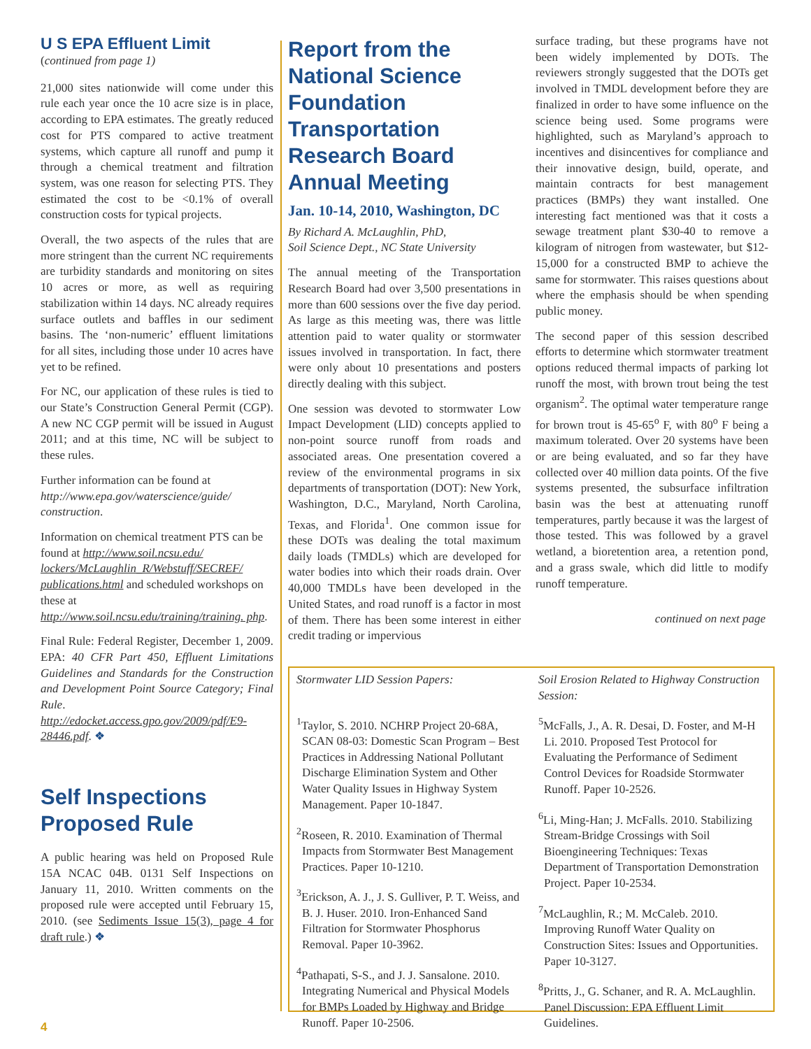U S EPA Effluent Limit
(continued from page 1)
21,000 sites nationwide will come under this rule each year once the 10 acre size is in place, according to EPA estimates. The greatly reduced cost for PTS compared to active treatment systems, which capture all runoff and pump it through a chemical treatment and filtration system, was one reason for selecting PTS. They estimated the cost to be <0.1% of overall construction costs for typical projects.
Overall, the two aspects of the rules that are more stringent than the current NC requirements are turbidity standards and monitoring on sites 10 acres or more, as well as requiring stabilization within 14 days. NC already requires surface outlets and baffles in our sediment basins. The ‘non-numeric’ effluent limitations for all sites, including those under 10 acres have yet to be refined.
For NC, our application of these rules is tied to our State’s Construction General Permit (CGP). A new NC CGP permit will be issued in August 2011; and at this time, NC will be subject to these rules.
Further information can be found at http://www.epa.gov/waterscience/guide/ construction.
Information on chemical treatment PTS can be found at http://www.soil.ncsu.edu/ lockers/McLaughlin_R/Webstuff/SECREF/ publications.html and scheduled workshops on these at http://www.soil.ncsu.edu/training/training. php.
Final Rule: Federal Register, December 1, 2009. EPA: 40 CFR Part 450, Effluent Limitations Guidelines and Standards for the Construction and Development Point Source Category; Final Rule. http://edocket.access.gpo.gov/2009/pdf/E9-28446.pdf. ❖
Self Inspections Proposed Rule
A public hearing was held on Proposed Rule 15A NCAC 04B. 0131 Self Inspections on January 11, 2010. Written comments on the proposed rule were accepted until February 15, 2010. (see Sediments Issue 15(3), page 4 for draft rule.) ❖
Report from the National Science Foundation Transportation Research Board Annual Meeting
Jan. 10-14, 2010, Washington, DC
By Richard A. McLaughlin, PhD,
Soil Science Dept., NC State University
The annual meeting of the Transportation Research Board had over 3,500 presentations in more than 600 sessions over the five day period. As large as this meeting was, there was little attention paid to water quality or stormwater issues involved in transportation. In fact, there were only about 10 presentations and posters directly dealing with this subject.
One session was devoted to stormwater Low Impact Development (LID) concepts applied to non-point source runoff from roads and associated areas. One presentation covered a review of the environmental programs in six departments of transportation (DOT): New York, Washington, D.C., Maryland, North Carolina, Texas, and Florida<sup>1</sup>. One common issue for these DOTs was dealing the total maximum daily loads (TMDLs) which are developed for water bodies into which their roads drain. Over 40,000 TMDLs have been developed in the United States, and road runoff is a factor in most of them. There has been some interest in either credit trading or impervious
surface trading, but these programs have not been widely implemented by DOTs. The reviewers strongly suggested that the DOTs get involved in TMDL development before they are finalized in order to have some influence on the science being used. Some programs were highlighted, such as Maryland’s approach to incentives and disincentives for compliance and their innovative design, build, operate, and maintain contracts for best management practices (BMPs) they want installed. One interesting fact mentioned was that it costs a sewage treatment plant $30-40 to remove a kilogram of nitrogen from wastewater, but $12-15,000 for a constructed BMP to achieve the same for stormwater. This raises questions about where the emphasis should be when spending public money.
The second paper of this session described efforts to determine which stormwater treatment options reduced thermal impacts of parking lot runoff the most, with brown trout being the test organism<sup>2</sup>. The optimal water temperature range for brown trout is 45-65<sup>o</sup> F, with 80<sup>o</sup> F being a maximum tolerated. Over 20 systems have been or are being evaluated, and so far they have collected over 40 million data points. Of the five systems presented, the subsurface infiltration basin was the best at attenuating runoff temperatures, partly because it was the largest of those tested. This was followed by a gravel wetland, a bioretention area, a retention pond, and a grass swale, which did little to modify runoff temperature.
continued on next page
Stormwater LID Session Papers:
<sup>1</sup> Taylor, S. 2010. NCHRP Project 20-68A, SCAN 08-03: Domestic Scan Program – Best Practices in Addressing National Pollutant Discharge Elimination System and Other Water Quality Issues in Highway System Management. Paper 10-1847.
<sup>2</sup> Roseen, R. 2010. Examination of Thermal Impacts from Stormwater Best Management Practices. Paper 10-1210.
<sup>3</sup> Erickson, A. J., J. S. Gulliver, P. T. Weiss, and B. J. Huser. 2010. Iron-Enhanced Sand Filtration for Stormwater Phosphorus Removal. Paper 10-3962.
<sup>4</sup> Pathapati, S-S., and J. J. Sansalone. 2010. Integrating Numerical and Physical Models for BMPs Loaded by Highway and Bridge Runoff. Paper 10-2506.
Soil Erosion Related to Highway Construction Session:
<sup>5</sup> McFalls, J., A. R. Desai, D. Foster, and M-H Li. 2010. Proposed Test Protocol for Evaluating the Performance of Sediment Control Devices for Roadside Stormwater Runoff. Paper 10-2526.
<sup>6</sup>Li, Ming-Han; J. McFalls. 2010. Stabilizing Stream-Bridge Crossings with Soil Bioengineering Techniques: Texas Department of Transportation Demonstration Project. Paper 10-2534.
<sup>7</sup> McLaughlin, R.; M. McCaleb. 2010. Improving Runoff Water Quality on Construction Sites: Issues and Opportunities. Paper 10-3127.
<sup>8</sup> Pritts, J., G. Schaner, and R. A. McLaughlin. Panel Discussion: EPA Effluent Limit Guidelines.
4